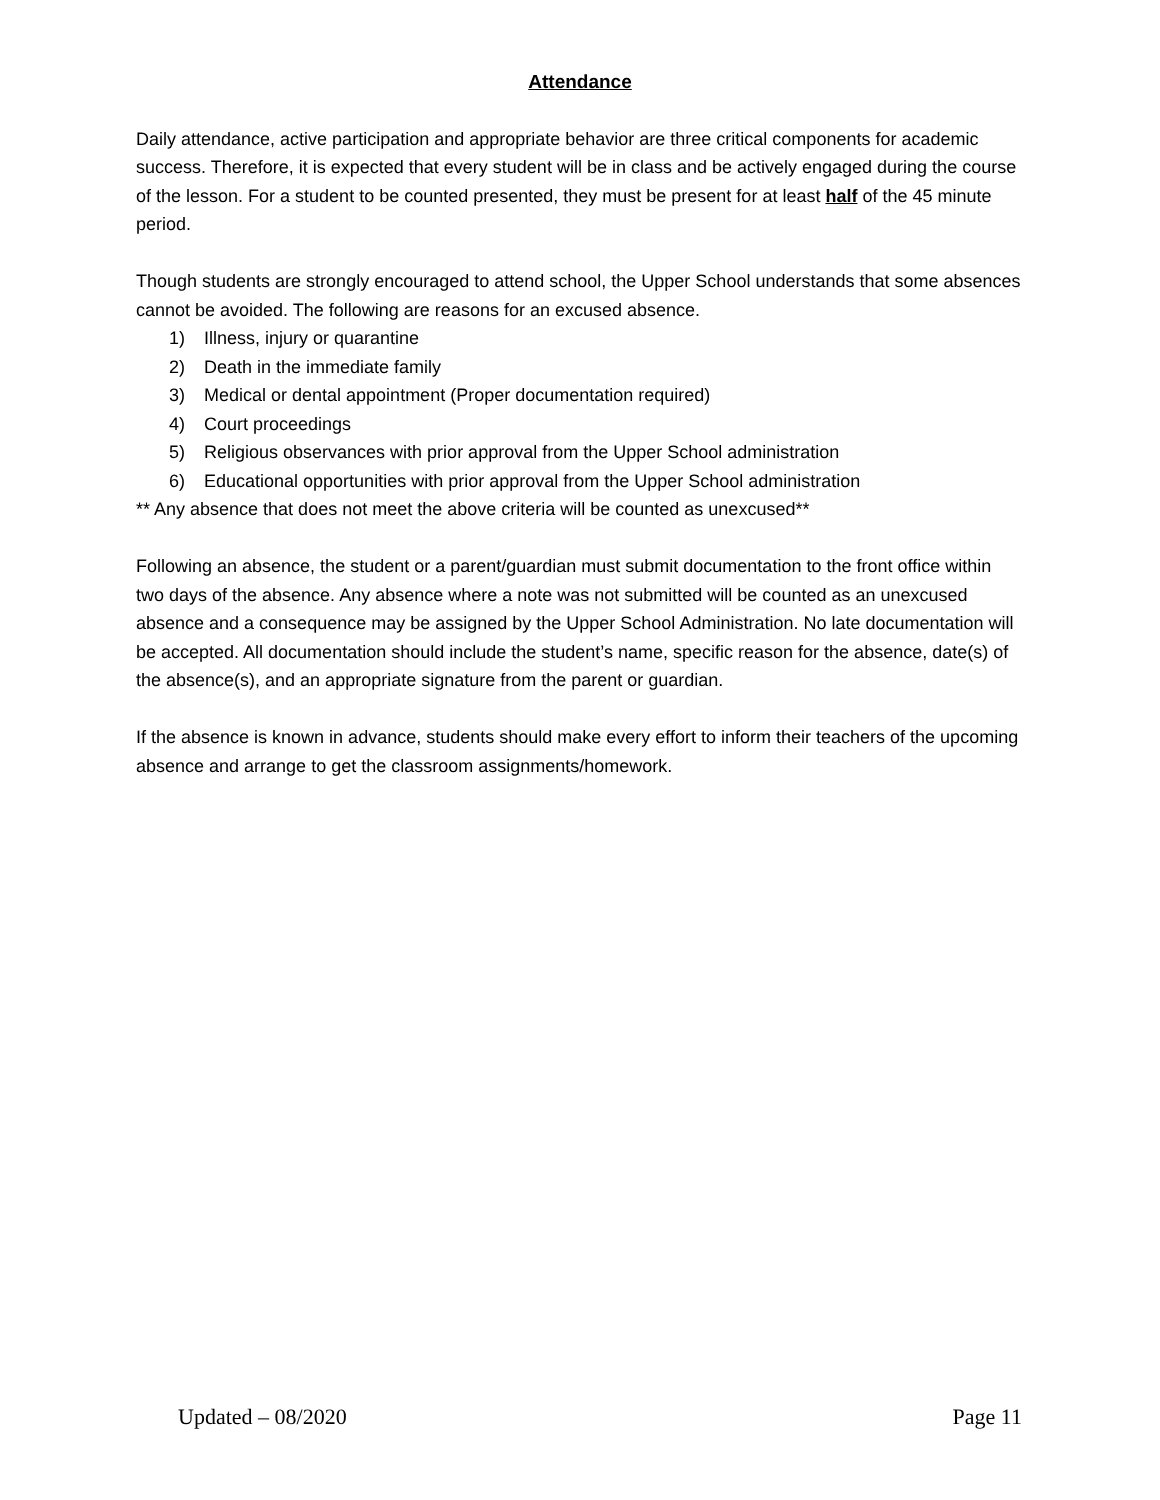Attendance
Daily attendance, active participation and appropriate behavior are three critical components for academic success. Therefore, it is expected that every student will be in class and be actively engaged during the course of the lesson. For a student to be counted presented, they must be present for at least half of the 45 minute period.
Though students are strongly encouraged to attend school, the Upper School understands that some absences cannot be avoided. The following are reasons for an excused absence.
1) Illness, injury or quarantine
2) Death in the immediate family
3) Medical or dental appointment (Proper documentation required)
4) Court proceedings
5) Religious observances with prior approval from the Upper School administration
6) Educational opportunities with prior approval from the Upper School administration
** Any absence that does not meet the above criteria will be counted as unexcused**
Following an absence, the student or a parent/guardian must submit documentation to the front office within two days of the absence. Any absence where a note was not submitted will be counted as an unexcused absence and a consequence may be assigned by the Upper School Administration. No late documentation will be accepted. All documentation should include the student’s name, specific reason for the absence, date(s) of the absence(s), and an appropriate signature from the parent or guardian.
If the absence is known in advance, students should make every effort to inform their teachers of the upcoming absence and arrange to get the classroom assignments/homework.
Updated – 08/2020 Page 11